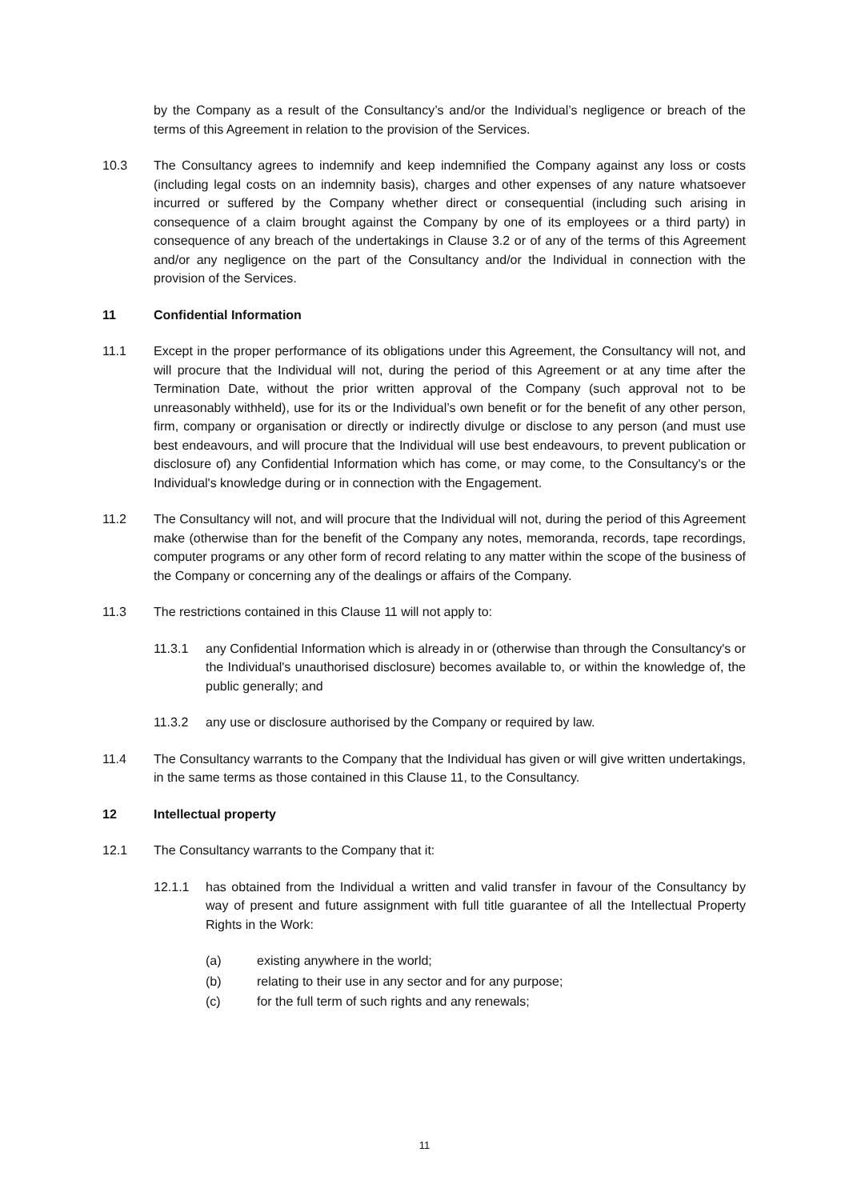by the Company as a result of the Consultancy’s and/or the Individual’s negligence or breach of the terms of this Agreement in relation to the provision of the Services.
10.3 The Consultancy agrees to indemnify and keep indemnified the Company against any loss or costs (including legal costs on an indemnity basis), charges and other expenses of any nature whatsoever incurred or suffered by the Company whether direct or consequential (including such arising in consequence of a claim brought against the Company by one of its employees or a third party) in consequence of any breach of the undertakings in Clause 3.2 or of any of the terms of this Agreement and/or any negligence on the part of the Consultancy and/or the Individual in connection with the provision of the Services.
11 Confidential Information
11.1 Except in the proper performance of its obligations under this Agreement, the Consultancy will not, and will procure that the Individual will not, during the period of this Agreement or at any time after the Termination Date, without the prior written approval of the Company (such approval not to be unreasonably withheld), use for its or the Individual’s own benefit or for the benefit of any other person, firm, company or organisation or directly or indirectly divulge or disclose to any person (and must use best endeavours, and will procure that the Individual will use best endeavours, to prevent publication or disclosure of) any Confidential Information which has come, or may come, to the Consultancy's or the Individual's knowledge during or in connection with the Engagement.
11.2 The Consultancy will not, and will procure that the Individual will not, during the period of this Agreement make (otherwise than for the benefit of the Company any notes, memoranda, records, tape recordings, computer programs or any other form of record relating to any matter within the scope of the business of the Company or concerning any of the dealings or affairs of the Company.
11.3 The restrictions contained in this Clause 11 will not apply to:
11.3.1 any Confidential Information which is already in or (otherwise than through the Consultancy's or the Individual's unauthorised disclosure) becomes available to, or within the knowledge of, the public generally; and
11.3.2 any use or disclosure authorised by the Company or required by law.
11.4 The Consultancy warrants to the Company that the Individual has given or will give written undertakings, in the same terms as those contained in this Clause 11, to the Consultancy.
12 Intellectual property
12.1 The Consultancy warrants to the Company that it:
12.1.1 has obtained from the Individual a written and valid transfer in favour of the Consultancy by way of present and future assignment with full title guarantee of all the Intellectual Property Rights in the Work:
(a) existing anywhere in the world;
(b) relating to their use in any sector and for any purpose;
(c) for the full term of such rights and any renewals;
11